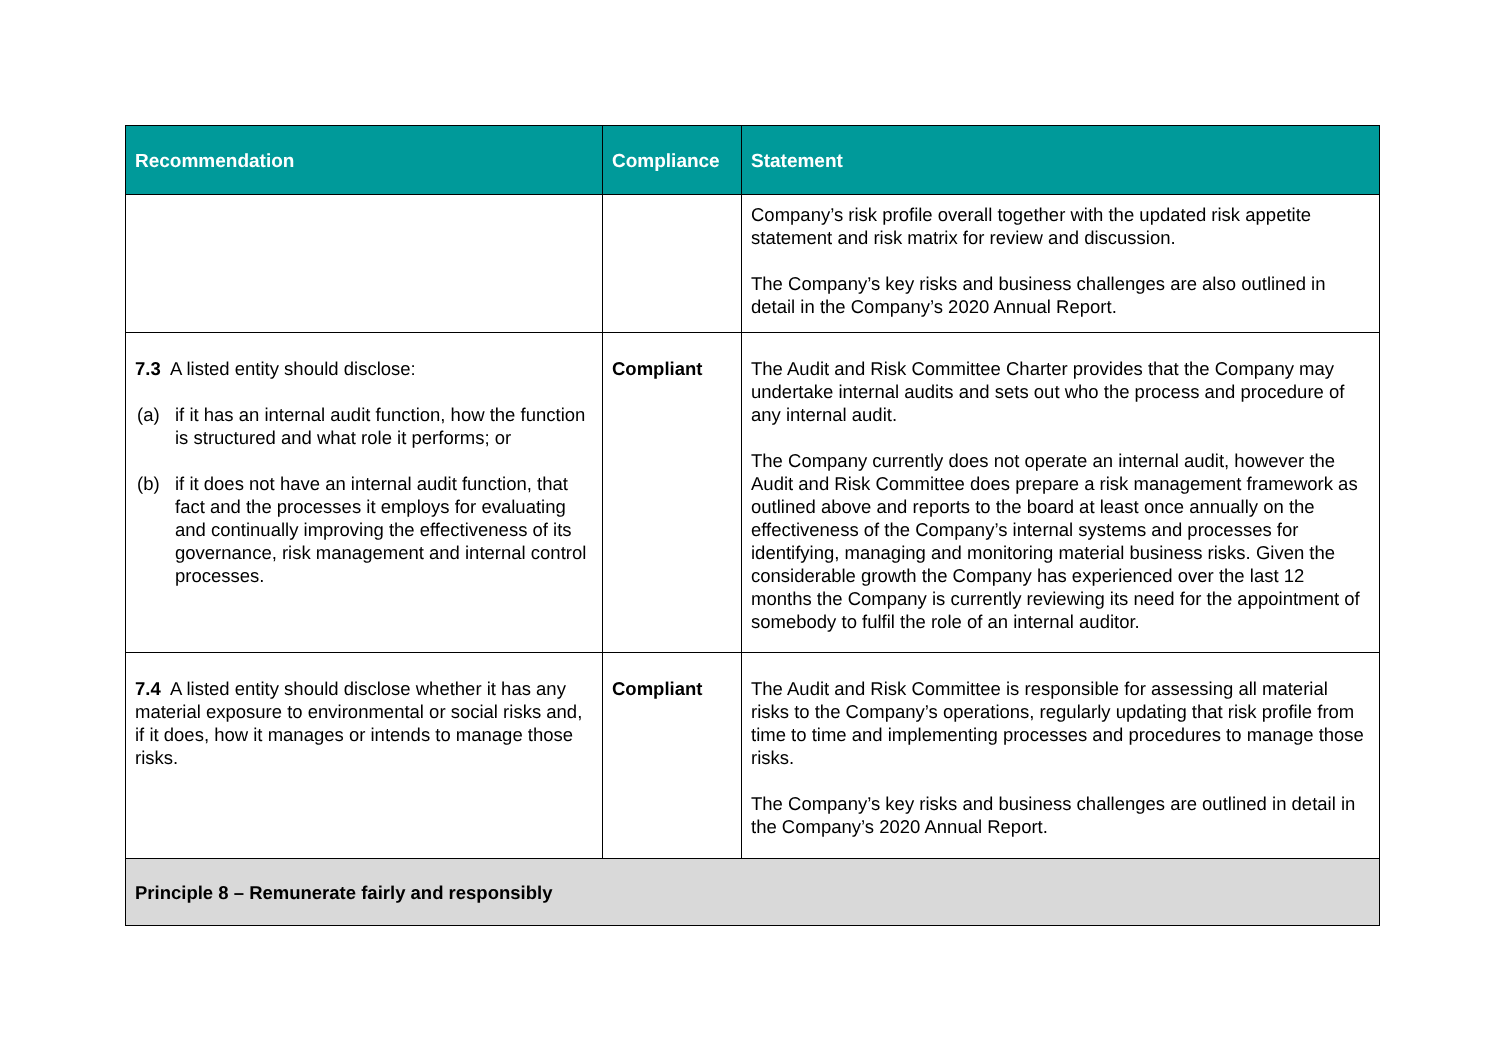| Recommendation | Compliance | Statement |
| --- | --- | --- |
| | | Company’s risk profile overall together with the updated risk appetite statement and risk matrix for review and discussion. The Company’s key risks and business challenges are also outlined in detail in the Company’s 2020 Annual Report. |
| 7.3 A listed entity should disclose: (a) if it has an internal audit function, how the function is structured and what role it performs; or (b) if it does not have an internal audit function, that fact and the processes it employs for evaluating and continually improving the effectiveness of its governance, risk management and internal control processes. | Compliant | The Audit and Risk Committee Charter provides that the Company may undertake internal audits and sets out who the process and procedure of any internal audit. The Company currently does not operate an internal audit, however the Audit and Risk Committee does prepare a risk management framework as outlined above and reports to the board at least once annually on the effectiveness of the Company’s internal systems and processes for identifying, managing and monitoring material business risks. Given the considerable growth the Company has experienced over the last 12 months the Company is currently reviewing its need for the appointment of somebody to fulfil the role of an internal auditor. |
| 7.4 A listed entity should disclose whether it has any material exposure to environmental or social risks and, if it does, how it manages or intends to manage those risks. | Compliant | The Audit and Risk Committee is responsible for assessing all material risks to the Company’s operations, regularly updating that risk profile from time to time and implementing processes and procedures to manage those risks. The Company’s key risks and business challenges are outlined in detail in the Company’s 2020 Annual Report. |
| Principle 8 – Remunerate fairly and responsibly | | |